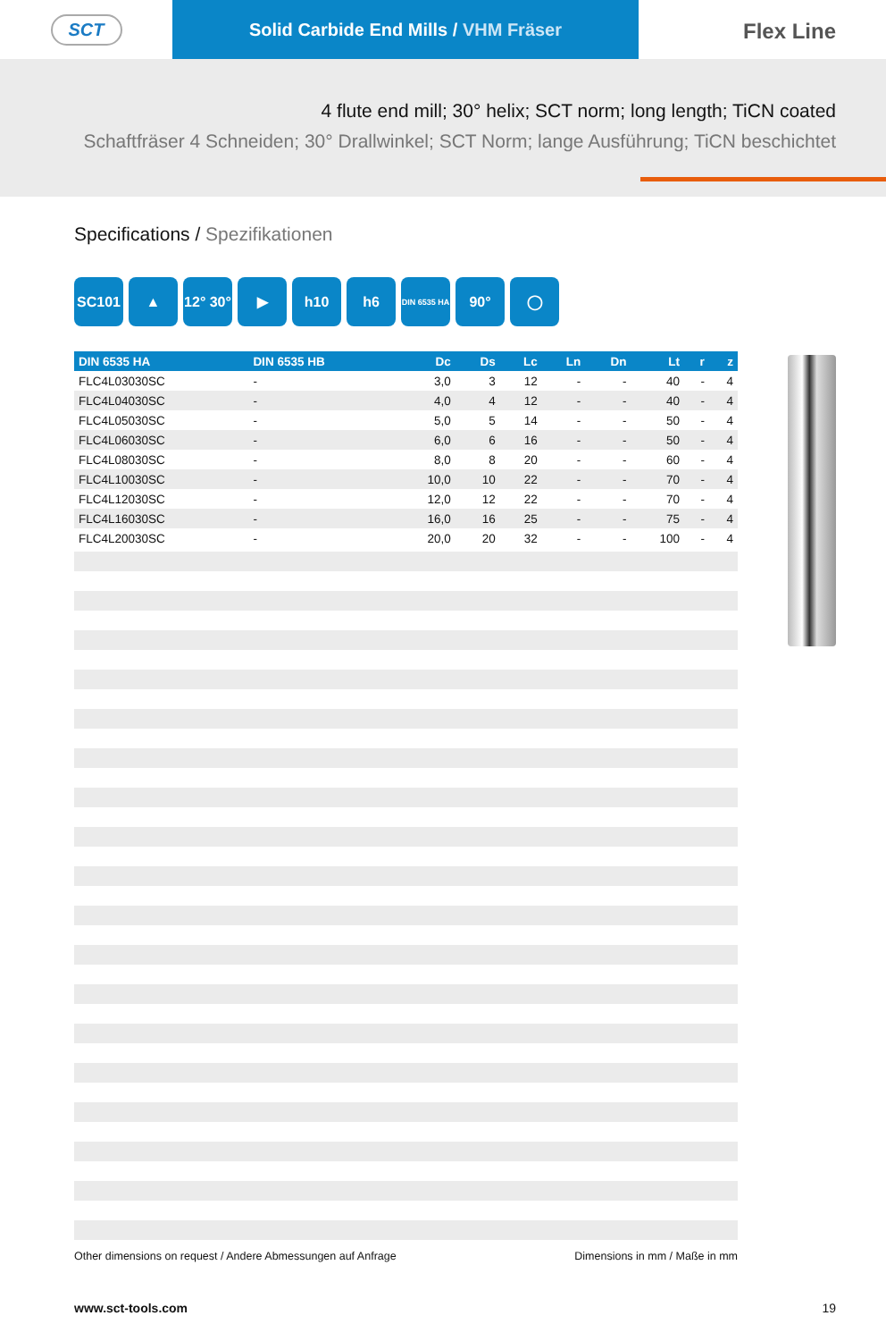SCT
Solid Carbide End Mills / VHM Fräser
Flex Line
4 flute end mill; 30° helix; SCT norm; long length; TiCN coated
Schaftfräser 4 Schneiden; 30° Drallwinkel; SCT Norm; lange Ausführung; TiCN beschichtet
Specifications / Spezifikationen
SC101 ▲ 12° 30°
▶ h10 h6
DIN 6535 HA
90° ◯
| DIN 6535 HA | DIN 6535 HB | Dc | Ds | Lc | Ln | Dn | Lt | r | z |
| --- | --- | --- | --- | --- | --- | --- | --- | --- | --- |
| FLC4L03030SC | - | 3,0 | 3 | 12 | - | - | 40 | - | 4 |
| FLC4L04030SC | - | 4,0 | 4 | 12 | - | - | 40 | - | 4 |
| FLC4L05030SC | - | 5,0 | 5 | 14 | - | - | 50 | - | 4 |
| FLC4L06030SC | - | 6,0 | 6 | 16 | - | - | 50 | - | 4 |
| FLC4L08030SC | - | 8,0 | 8 | 20 | - | - | 60 | - | 4 |
| FLC4L10030SC | - | 10,0 | 10 | 22 | - | - | 70 | - | 4 |
| FLC4L12030SC | - | 12,0 | 12 | 22 | - | - | 70 | - | 4 |
| FLC4L16030SC | - | 16,0 | 16 | 25 | - | - | 75 | - | 4 |
| FLC4L20030SC | - | 20,0 | 20 | 32 | - | - | 100 | - | 4 |
Other dimensions on request / Andere Abmessungen auf Anfrage Dimensions in mm / Maße in mm
www.sct-tools.com 19